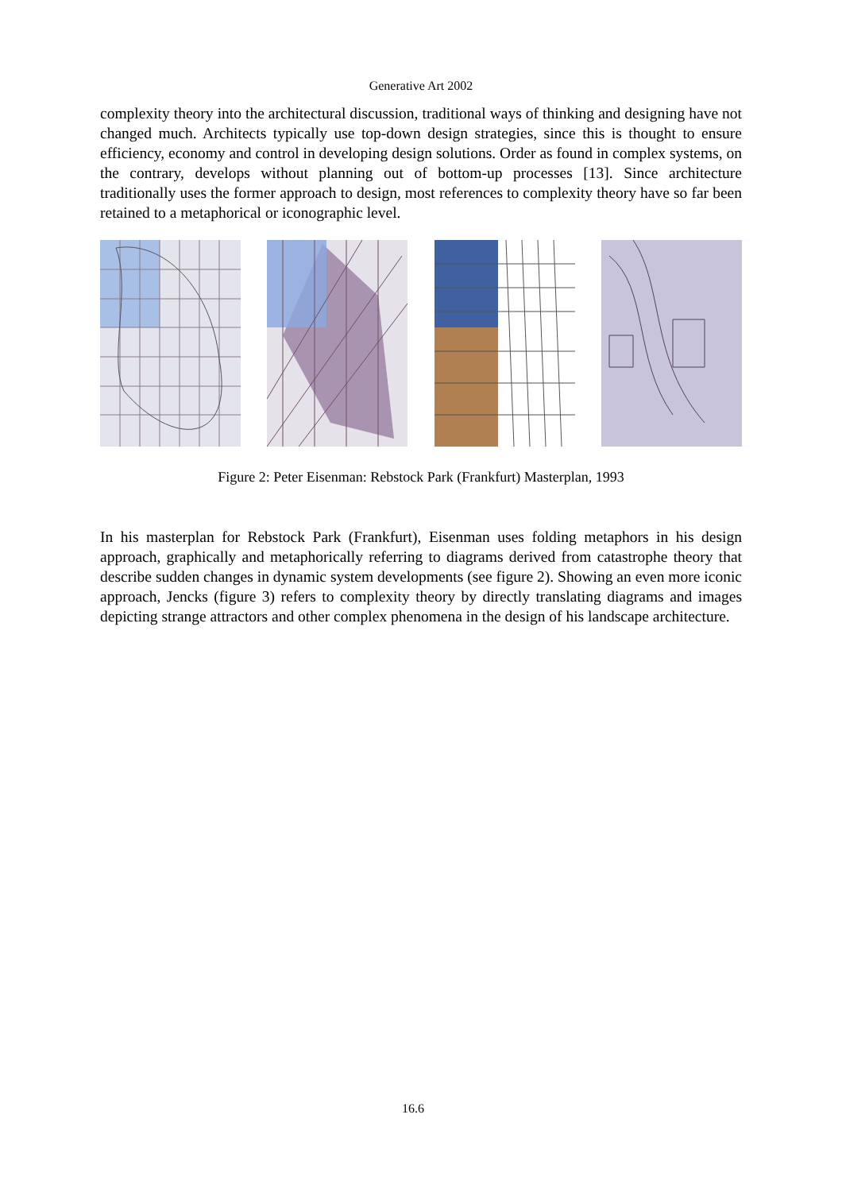Generative Art 2002
complexity theory into the architectural discussion, traditional ways of thinking and designing have not changed much. Architects typically use top-down design strategies, since this is thought to ensure efficiency, economy and control in developing design solutions. Order as found in complex systems, on the contrary, develops without planning out of bottom-up processes [13]. Since architecture traditionally uses the former approach to design, most references to complexity theory have so far been retained to a metaphorical or iconographic level.
Figure 2: Peter Eisenman: Rebstock Park (Frankfurt) Masterplan, 1993
In his masterplan for Rebstock Park (Frankfurt), Eisenman uses folding metaphors in his design approach, graphically and metaphorically referring to diagrams derived from catastrophe theory that describe sudden changes in dynamic system developments (see figure 2). Showing an even more iconic approach, Jencks (figure 3) refers to complexity theory by directly translating diagrams and images depicting strange attractors and other complex phenomena in the design of his landscape architecture.
16.6